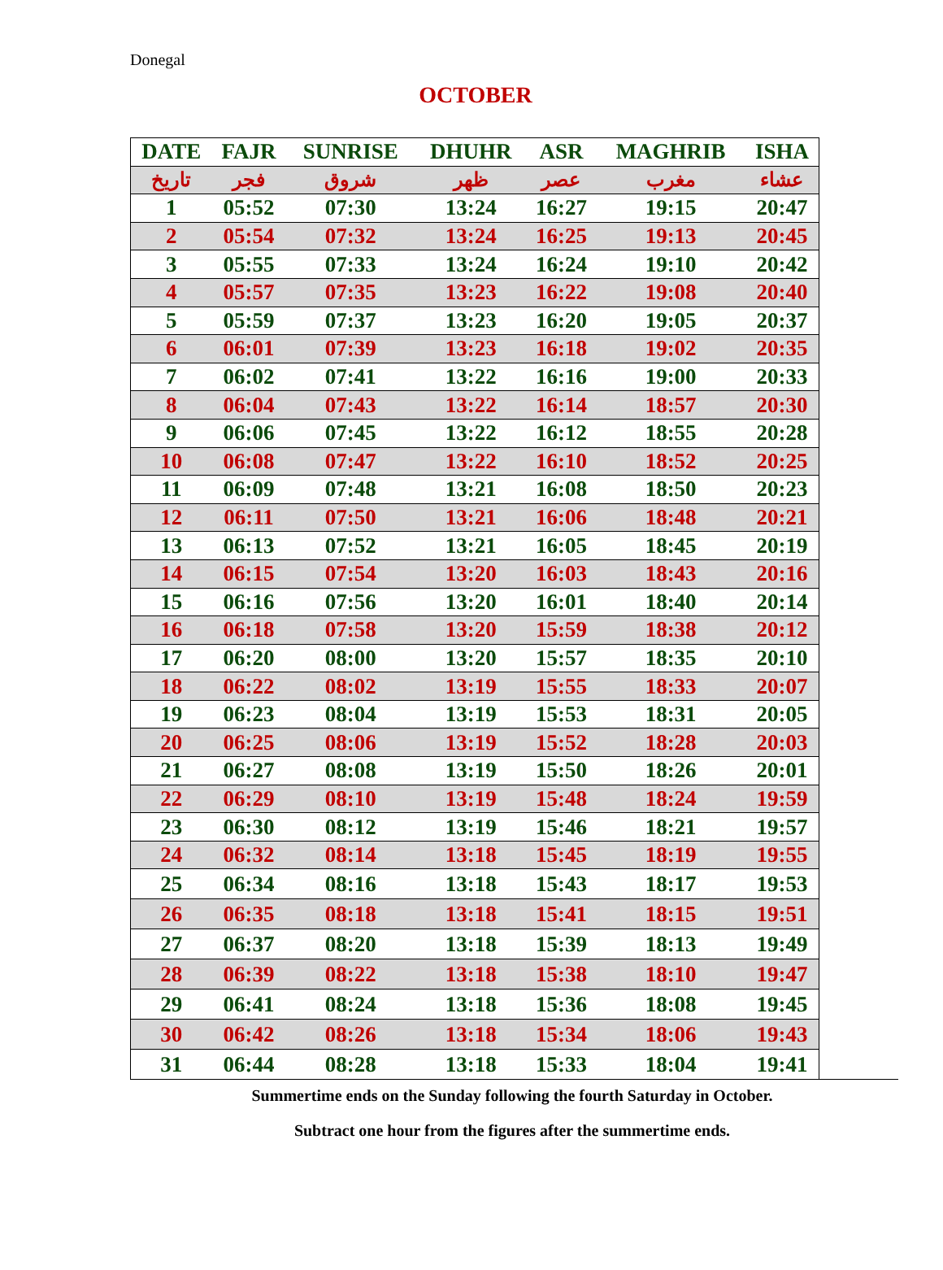Donegal
OCTOBER
| DATE | FAJR | SUNRISE | DHUHR | ASR | MAGHRIB | ISHA |
| --- | --- | --- | --- | --- | --- | --- |
| تاريخ | فجر | شروق | ظهر | عصر | مغرب | عشاء |
| 1 | 05:52 | 07:30 | 13:24 | 16:27 | 19:15 | 20:47 |
| 2 | 05:54 | 07:32 | 13:24 | 16:25 | 19:13 | 20:45 |
| 3 | 05:55 | 07:33 | 13:24 | 16:24 | 19:10 | 20:42 |
| 4 | 05:57 | 07:35 | 13:23 | 16:22 | 19:08 | 20:40 |
| 5 | 05:59 | 07:37 | 13:23 | 16:20 | 19:05 | 20:37 |
| 6 | 06:01 | 07:39 | 13:23 | 16:18 | 19:02 | 20:35 |
| 7 | 06:02 | 07:41 | 13:22 | 16:16 | 19:00 | 20:33 |
| 8 | 06:04 | 07:43 | 13:22 | 16:14 | 18:57 | 20:30 |
| 9 | 06:06 | 07:45 | 13:22 | 16:12 | 18:55 | 20:28 |
| 10 | 06:08 | 07:47 | 13:22 | 16:10 | 18:52 | 20:25 |
| 11 | 06:09 | 07:48 | 13:21 | 16:08 | 18:50 | 20:23 |
| 12 | 06:11 | 07:50 | 13:21 | 16:06 | 18:48 | 20:21 |
| 13 | 06:13 | 07:52 | 13:21 | 16:05 | 18:45 | 20:19 |
| 14 | 06:15 | 07:54 | 13:20 | 16:03 | 18:43 | 20:16 |
| 15 | 06:16 | 07:56 | 13:20 | 16:01 | 18:40 | 20:14 |
| 16 | 06:18 | 07:58 | 13:20 | 15:59 | 18:38 | 20:12 |
| 17 | 06:20 | 08:00 | 13:20 | 15:57 | 18:35 | 20:10 |
| 18 | 06:22 | 08:02 | 13:19 | 15:55 | 18:33 | 20:07 |
| 19 | 06:23 | 08:04 | 13:19 | 15:53 | 18:31 | 20:05 |
| 20 | 06:25 | 08:06 | 13:19 | 15:52 | 18:28 | 20:03 |
| 21 | 06:27 | 08:08 | 13:19 | 15:50 | 18:26 | 20:01 |
| 22 | 06:29 | 08:10 | 13:19 | 15:48 | 18:24 | 19:59 |
| 23 | 06:30 | 08:12 | 13:19 | 15:46 | 18:21 | 19:57 |
| 24 | 06:32 | 08:14 | 13:18 | 15:45 | 18:19 | 19:55 |
| 25 | 06:34 | 08:16 | 13:18 | 15:43 | 18:17 | 19:53 |
| 26 | 06:35 | 08:18 | 13:18 | 15:41 | 18:15 | 19:51 |
| 27 | 06:37 | 08:20 | 13:18 | 15:39 | 18:13 | 19:49 |
| 28 | 06:39 | 08:22 | 13:18 | 15:38 | 18:10 | 19:47 |
| 29 | 06:41 | 08:24 | 13:18 | 15:36 | 18:08 | 19:45 |
| 30 | 06:42 | 08:26 | 13:18 | 15:34 | 18:06 | 19:43 |
| 31 | 06:44 | 08:28 | 13:18 | 15:33 | 18:04 | 19:41 |
Summertime ends on the Sunday following the fourth Saturday in October.
Subtract one hour from the figures after the summertime ends.